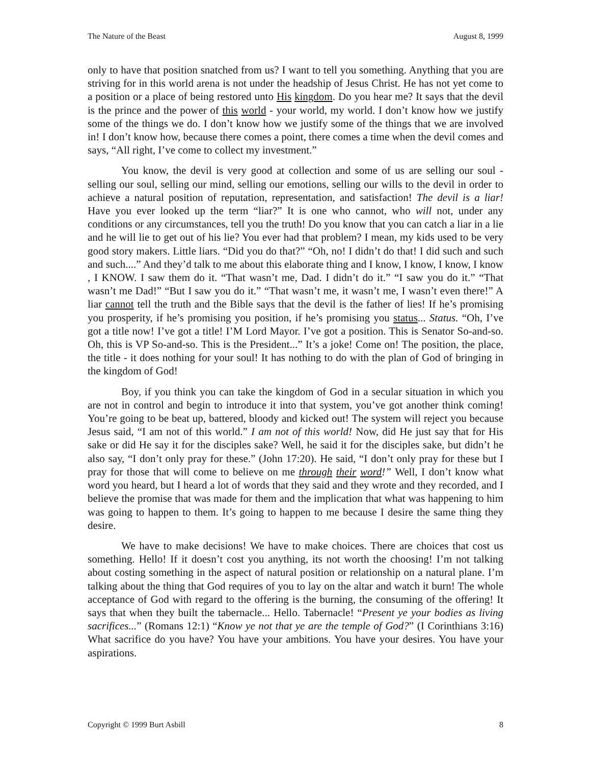The Nature of the Beast August 8, 1999
only to have that position snatched from us? I want to tell you something. Anything that you are striving for in this world arena is not under the headship of Jesus Christ. He has not yet come to a position or a place of being restored unto His kingdom. Do you hear me? It says that the devil is the prince and the power of this world - your world, my world. I don’t know how we justify some of the things we do. I don’t know how we justify some of the things that we are involved in! I don’t know how, because there comes a point, there comes a time when the devil comes and says, “All right, I’ve come to collect my investment.”
You know, the devil is very good at collection and some of us are selling our soul - selling our soul, selling our mind, selling our emotions, selling our wills to the devil in order to achieve a natural position of reputation, representation, and satisfaction! The devil is a liar! Have you ever looked up the term “liar?” It is one who cannot, who will not, under any conditions or any circumstances, tell you the truth! Do you know that you can catch a liar in a lie and he will lie to get out of his lie? You ever had that problem? I mean, my kids used to be very good story makers. Little liars. “Did you do that?” “Oh, no! I didn’t do that! I did such and such and such....” And they’d talk to me about this elaborate thing and I know, I know, I know, I know , I KNOW. I saw them do it. “That wasn’t me, Dad. I didn’t do it.” “I saw you do it.” “That wasn’t me Dad!” “But I saw you do it.” “That wasn’t me, it wasn’t me, I wasn’t even there!” A liar cannot tell the truth and the Bible says that the devil is the father of lies! If he’s promising you prosperity, if he’s promising you position, if he’s promising you status... Status. “Oh, I’ve got a title now! I’ve got a title! I’M Lord Mayor. I’ve got a position. This is Senator So-and-so. Oh, this is VP So-and-so. This is the President...” It’s a joke! Come on! The position, the place, the title - it does nothing for your soul! It has nothing to do with the plan of God of bringing in the kingdom of God!
Boy, if you think you can take the kingdom of God in a secular situation in which you are not in control and begin to introduce it into that system, you’ve got another think coming! You’re going to be beat up, battered, bloody and kicked out! The system will reject you because Jesus said, “I am not of this world.” I am not of this world! Now, did He just say that for His sake or did He say it for the disciples sake? Well, he said it for the disciples sake, but didn’t he also say, “I don’t only pray for these.” (John 17:20). He said, “I don’t only pray for these but I pray for those that will come to believe on me through their word!” Well, I don’t know what word you heard, but I heard a lot of words that they said and they wrote and they recorded, and I believe the promise that was made for them and the implication that what was happening to him was going to happen to them. It’s going to happen to me because I desire the same thing they desire.
We have to make decisions! We have to make choices. There are choices that cost us something. Hello! If it doesn’t cost you anything, its not worth the choosing! I’m not talking about costing something in the aspect of natural position or relationship on a natural plane. I’m talking about the thing that God requires of you to lay on the altar and watch it burn! The whole acceptance of God with regard to the offering is the burning, the consuming of the offering! It says that when they built the tabernacle... Hello. Tabernacle! “Present ye your bodies as living sacrifices...” (Romans 12:1) “Know ye not that ye are the temple of God?” (I Corinthians 3:16) What sacrifice do you have? You have your ambitions. You have your desires. You have your aspirations.
Copyright © 1999 Burt Asbill 8